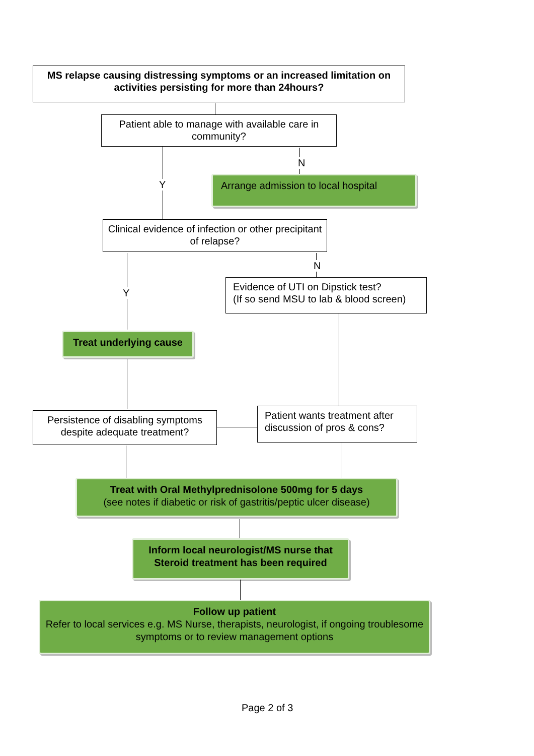MS relapse causing distressing symptoms or an increased limitation on activities persisting for more than 24hours?
Patient able to manage with available care in community?
Y
N
Arrange admission to local hospital
Clinical evidence of infection or other precipitant of relapse?
Y
N
Evidence of UTI on Dipstick test?
(If so send MSU to lab & blood screen)
Treat underlying cause
Persistence of disabling symptoms despite adequate treatment?
Patient wants treatment after discussion of pros & cons?
Treat with Oral Methylprednisolone 500mg for 5 days
(see notes if diabetic or risk of gastritis/peptic ulcer disease)
Inform local neurologist/MS nurse that Steroid treatment has been required
Follow up patient
Refer to local services e.g. MS Nurse, therapists, neurologist, if ongoing troublesome symptoms or to review management options
Page 2 of 3